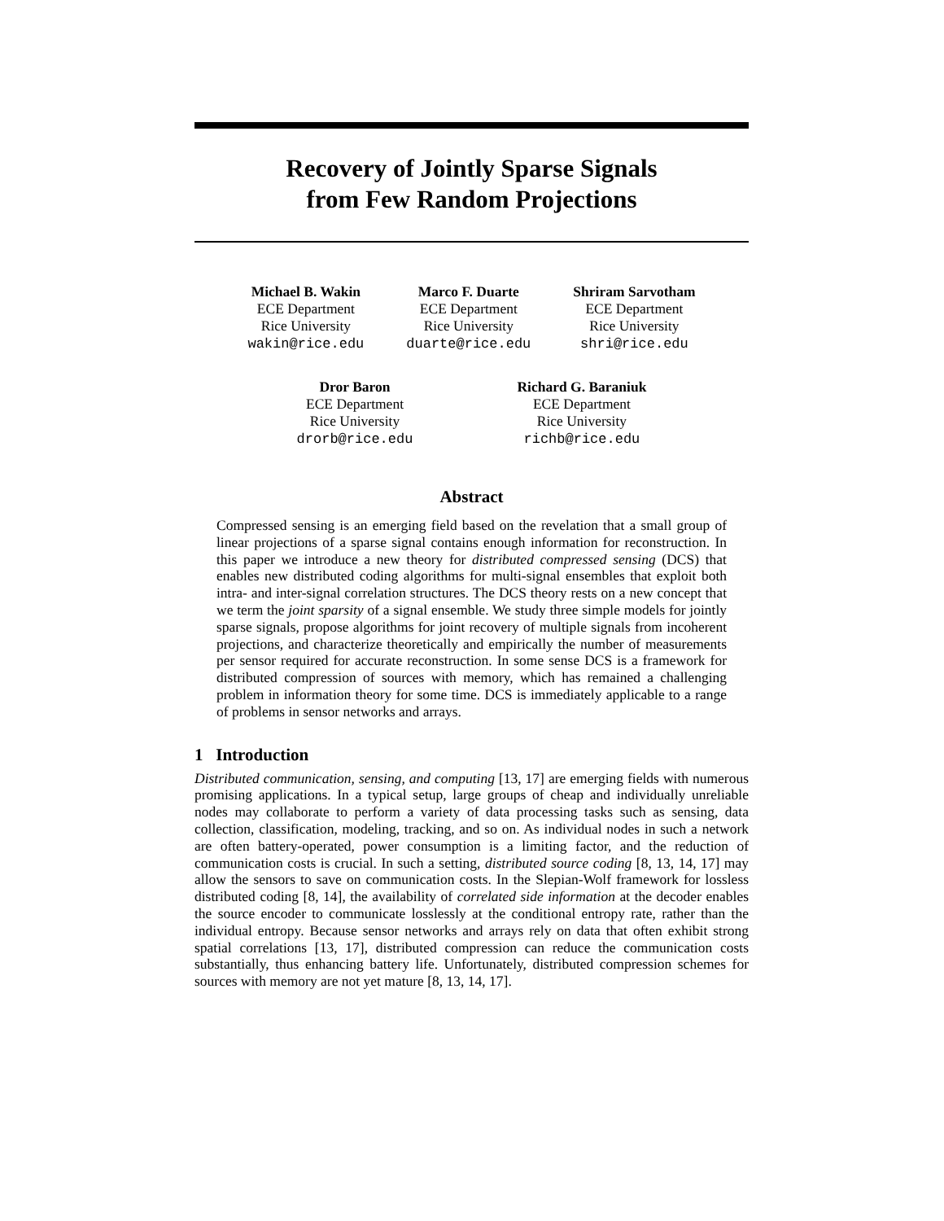Recovery of Jointly Sparse Signals
from Few Random Projections
Michael B. Wakin
ECE Department
Rice University
wakin@rice.edu
Marco F. Duarte
ECE Department
Rice University
duarte@rice.edu
Shriram Sarvotham
ECE Department
Rice University
shri@rice.edu
Dror Baron
ECE Department
Rice University
drorb@rice.edu
Richard G. Baraniuk
ECE Department
Rice University
richb@rice.edu
Abstract
Compressed sensing is an emerging field based on the revelation that a small group of linear projections of a sparse signal contains enough information for reconstruction. In this paper we introduce a new theory for distributed compressed sensing (DCS) that enables new distributed coding algorithms for multi-signal ensembles that exploit both intra- and inter-signal correlation structures. The DCS theory rests on a new concept that we term the joint sparsity of a signal ensemble. We study three simple models for jointly sparse signals, propose algorithms for joint recovery of multiple signals from incoherent projections, and characterize theoretically and empirically the number of measurements per sensor required for accurate reconstruction. In some sense DCS is a framework for distributed compression of sources with memory, which has remained a challenging problem in information theory for some time. DCS is immediately applicable to a range of problems in sensor networks and arrays.
1 Introduction
Distributed communication, sensing, and computing [13, 17] are emerging fields with numerous promising applications. In a typical setup, large groups of cheap and individually unreliable nodes may collaborate to perform a variety of data processing tasks such as sensing, data collection, classification, modeling, tracking, and so on. As individual nodes in such a network are often battery-operated, power consumption is a limiting factor, and the reduction of communication costs is crucial. In such a setting, distributed source coding [8, 13, 14, 17] may allow the sensors to save on communication costs. In the Slepian-Wolf framework for lossless distributed coding [8, 14], the availability of correlated side information at the decoder enables the source encoder to communicate losslessly at the conditional entropy rate, rather than the individual entropy. Because sensor networks and arrays rely on data that often exhibit strong spatial correlations [13, 17], distributed compression can reduce the communication costs substantially, thus enhancing battery life. Unfortunately, distributed compression schemes for sources with memory are not yet mature [8, 13, 14, 17].